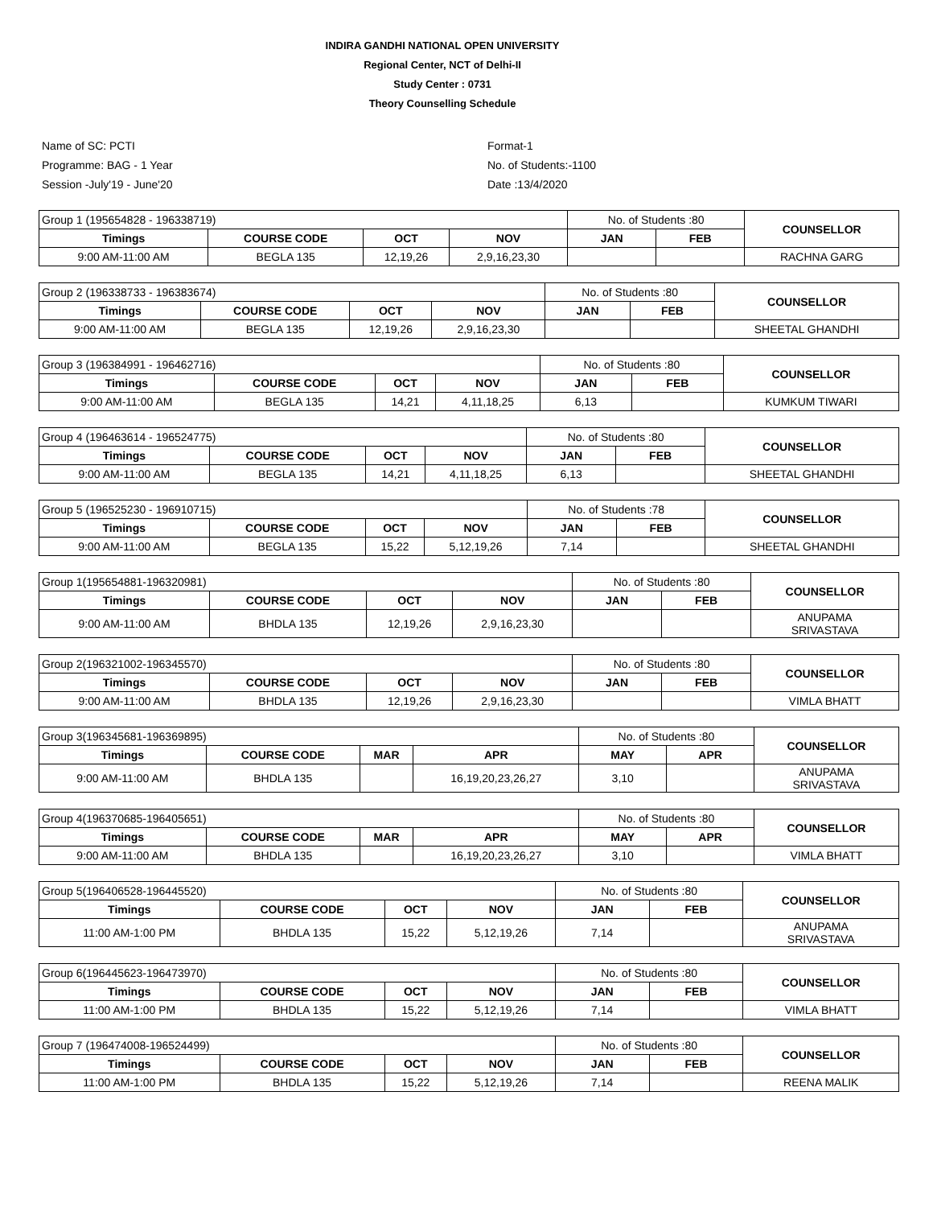INDIRA GANDHI NATIONAL OPEN UNIVERSITY
Regional Center, NCT of Delhi-II
Study Center : 0731
Theory Counselling Schedule
Name of SC: PCTI
Programme: BAG - 1 Year
Session -July'19 - June'20
Format-1
No. of Students:-1100
Date :13/4/2020
| Group 1 (195654828 - 196338719) | | | | No. of Students :80 | | COUNSELLOR |
| Timings | COURSE CODE | OCT | NOV | JAN | FEB | |
| 9:00 AM-11:00 AM | BEGLA 135 | 12,19,26 | 2,9,16,23,30 | | | RACHNA GARG |
| Group 2 (196338733 - 196383674) | | | | No. of Students :80 | | COUNSELLOR |
| Timings | COURSE CODE | OCT | NOV | JAN | FEB | |
| 9:00 AM-11:00 AM | BEGLA 135 | 12,19,26 | 2,9,16,23,30 | | | SHEETAL GHANDHI |
| Group 3 (196384991 - 196462716) | | | | No. of Students :80 | | COUNSELLOR |
| Timings | COURSE CODE | OCT | NOV | JAN | FEB | |
| 9:00 AM-11:00 AM | BEGLA 135 | 14,21 | 4,11,18,25 | 6,13 | | KUMKUM TIWARI |
| Group 4 (196463614 - 196524775) | | | | No. of Students :80 | | COUNSELLOR |
| Timings | COURSE CODE | OCT | NOV | JAN | FEB | |
| 9:00 AM-11:00 AM | BEGLA 135 | 14,21 | 4,11,18,25 | 6,13 | | SHEETAL GHANDHI |
| Group 5 (196525230 - 196910715) | | | | No. of Students :78 | | COUNSELLOR |
| Timings | COURSE CODE | OCT | NOV | JAN | FEB | |
| 9:00 AM-11:00 AM | BEGLA 135 | 15,22 | 5,12,19,26 | 7,14 | | SHEETAL GHANDHI |
| Group 1(195654881-196320981) | | | | No. of Students :80 | | COUNSELLOR |
| Timings | COURSE CODE | OCT | NOV | JAN | FEB | |
| 9:00 AM-11:00 AM | BHDLA 135 | 12,19,26 | 2,9,16,23,30 | | | ANUPAMA SRIVASTAVA |
| Group 2(196321002-196345570) | | | | No. of Students :80 | | COUNSELLOR |
| Timings | COURSE CODE | OCT | NOV | JAN | FEB | |
| 9:00 AM-11:00 AM | BHDLA 135 | 12,19,26 | 2,9,16,23,30 | | | VIMLA BHATT |
| Group 3(196345681-196369895) | | | | No. of Students :80 | | COUNSELLOR |
| Timings | COURSE CODE | MAR | APR | MAY | APR | |
| 9:00 AM-11:00 AM | BHDLA 135 | | 16,19,20,23,26,27 | 3,10 | | ANUPAMA SRIVASTAVA |
| Group 4(196370685-196405651) | | | | No. of Students :80 | | COUNSELLOR |
| Timings | COURSE CODE | MAR | APR | MAY | APR | |
| 9:00 AM-11:00 AM | BHDLA 135 | | 16,19,20,23,26,27 | 3,10 | | VIMLA BHATT |
| Group 5(196406528-196445520) | | | | No. of Students :80 | | COUNSELLOR |
| Timings | COURSE CODE | OCT | NOV | JAN | FEB | |
| 11:00 AM-1:00 PM | BHDLA 135 | 15,22 | 5,12,19,26 | 7,14 | | ANUPAMA SRIVASTAVA |
| Group 6(196445623-196473970) | | | | No. of Students :80 | | COUNSELLOR |
| Timings | COURSE CODE | OCT | NOV | JAN | FEB | |
| 11:00 AM-1:00 PM | BHDLA 135 | 15,22 | 5,12,19,26 | 7,14 | | VIMLA BHATT |
| Group 7 (196474008-196524499) | | | | No. of Students :80 | | COUNSELLOR |
| Timings | COURSE CODE | OCT | NOV | JAN | FEB | |
| 11:00 AM-1:00 PM | BHDLA 135 | 15,22 | 5,12,19,26 | 7,14 | | REENA MALIK |